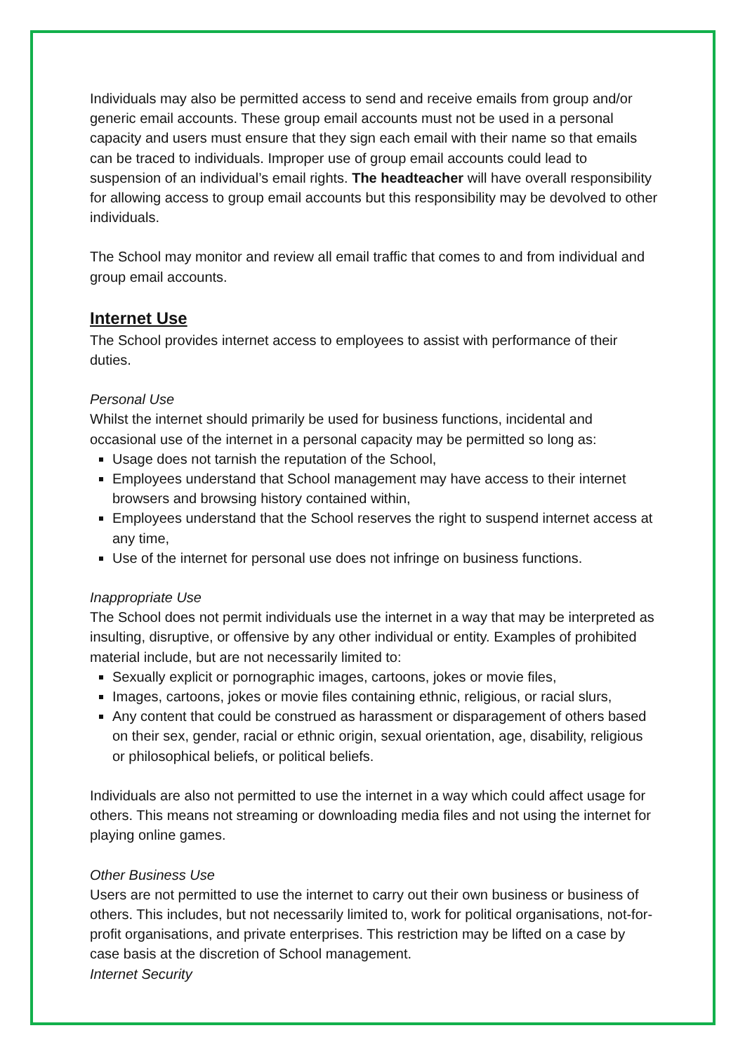Individuals may also be permitted access to send and receive emails from group and/or generic email accounts. These group email accounts must not be used in a personal capacity and users must ensure that they sign each email with their name so that emails can be traced to individuals. Improper use of group email accounts could lead to suspension of an individual’s email rights. The headteacher will have overall responsibility for allowing access to group email accounts but this responsibility may be devolved to other individuals.
The School may monitor and review all email traffic that comes to and from individual and group email accounts.
Internet Use
The School provides internet access to employees to assist with performance of their duties.
Personal Use
Whilst the internet should primarily be used for business functions, incidental and occasional use of the internet in a personal capacity may be permitted so long as:
Usage does not tarnish the reputation of the School,
Employees understand that School management may have access to their internet browsers and browsing history contained within,
Employees understand that the School reserves the right to suspend internet access at any time,
Use of the internet for personal use does not infringe on business functions.
Inappropriate Use
The School does not permit individuals use the internet in a way that may be interpreted as insulting, disruptive, or offensive by any other individual or entity. Examples of prohibited material include, but are not necessarily limited to:
Sexually explicit or pornographic images, cartoons, jokes or movie files,
Images, cartoons, jokes or movie files containing ethnic, religious, or racial slurs,
Any content that could be construed as harassment or disparagement of others based on their sex, gender, racial or ethnic origin, sexual orientation, age, disability, religious or philosophical beliefs, or political beliefs.
Individuals are also not permitted to use the internet in a way which could affect usage for others. This means not streaming or downloading media files and not using the internet for playing online games.
Other Business Use
Users are not permitted to use the internet to carry out their own business or business of others. This includes, but not necessarily limited to, work for political organisations, not-for-profit organisations, and private enterprises. This restriction may be lifted on a case by case basis at the discretion of School management.
Internet Security